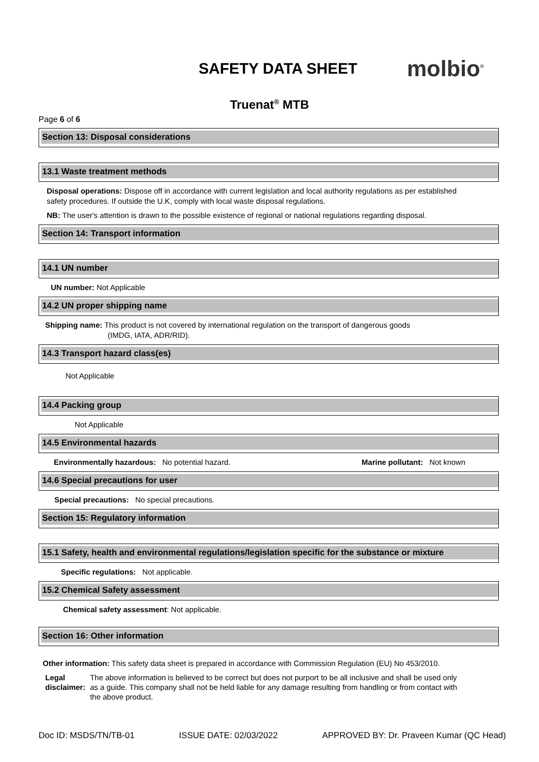SAFETY DATA SHEET
molbio<sup>®</sup>
Truenat<sup>®</sup> MTB
Page 6 of 6
Section 13: Disposal considerations
13.1 Waste treatment methods
Disposal operations: Dispose off in accordance with current legislation and local authority regulations as per established safety procedures. If outside the U.K, comply with local waste disposal regulations.
NB: The user's attention is drawn to the possible existence of regional or national regulations regarding disposal.
Section 14: Transport information
14.1 UN number
UN number: Not Applicable
14.2 UN proper shipping name
Shipping name: This product is not covered by international regulation on the transport of dangerous goods
(IMDG, IATA, ADR/RID).
14.3 Transport hazard class(es)
Not Applicable
14.4 Packing group
Not Applicable
14.5 Environmental hazards
Environmentally hazardous: No potential hazard. Marine pollutant: Not known
14.6 Special precautions for user
Special precautions: No special precautions.
Section 15: Regulatory information
15.1 Safety, health and environmental regulations/legislation specific for the substance or mixture
Specific regulations: Not applicable.
15.2 Chemical Safety assessment
Chemical safety assessment: Not applicable.
Section 16: Other information
Other information: This safety data sheet is prepared in accordance with Commission Regulation (EU) No 453/2010.
Legal disclaimer: The above information is believed to be correct but does not purport to be all inclusive and shall be used only as a guide. This company shall not be held liable for any damage resulting from handling or from contact with the above product.
Doc ID: MSDS/TN/TB-01 ISSUE DATE: 02/03/2022 APPROVED BY: Dr. Praveen Kumar (QC Head)